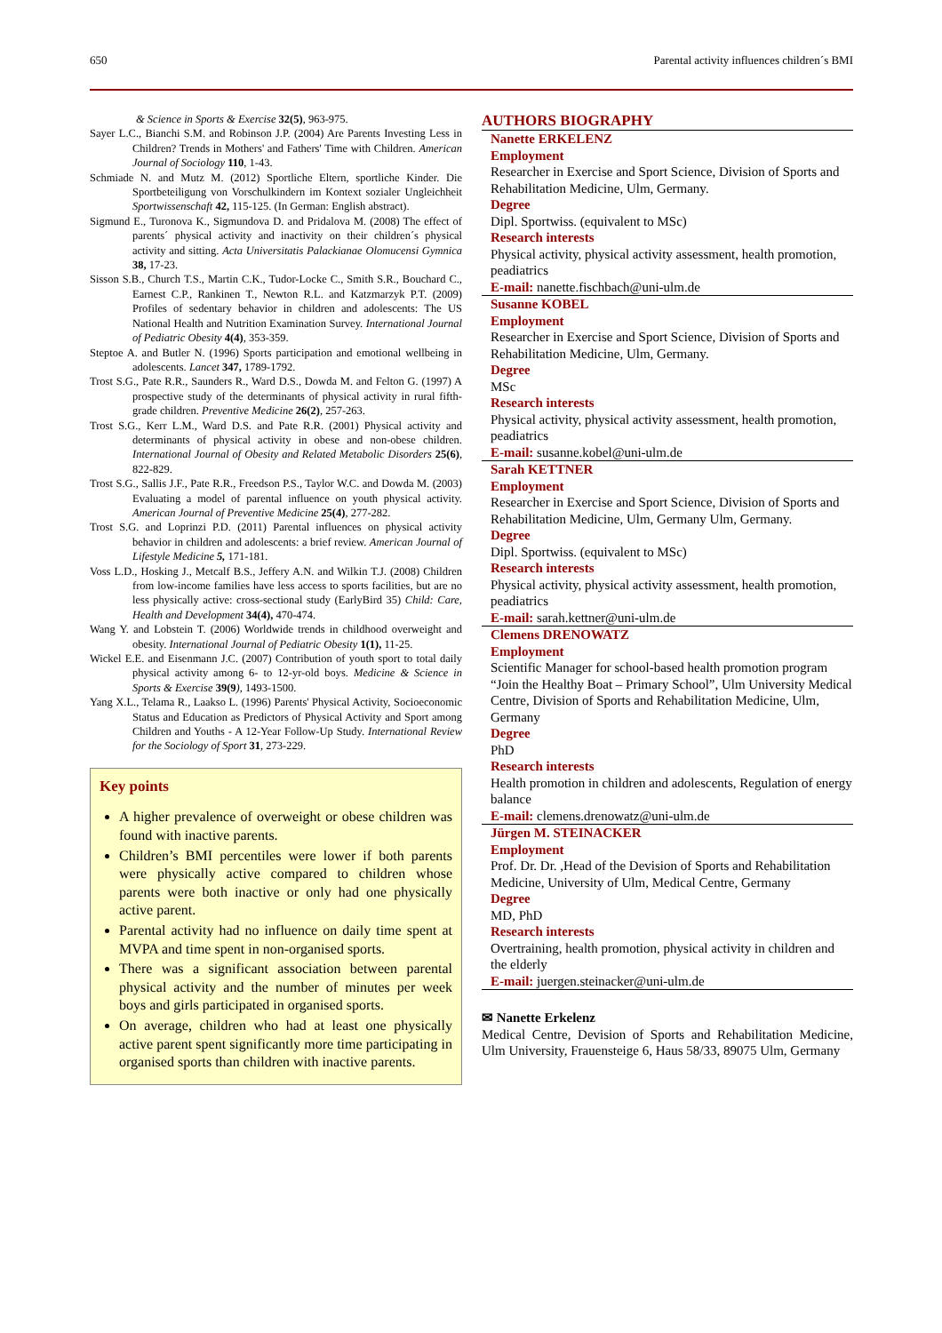650 Parental activity influences children´s BMI
& Science in Sports & Exercise 32(5), 963-975.
Sayer L.C., Bianchi S.M. and Robinson J.P. (2004) Are Parents Investing Less in Children? Trends in Mothers' and Fathers' Time with Children. American Journal of Sociology 110, 1-43.
Schmiade N. and Mutz M. (2012) Sportliche Eltern, sportliche Kinder. Die Sportbeteiligung von Vorschulkindern im Kontext sozialer Ungleichheit Sportwissenschaft 42, 115-125. (In German: English abstract).
Sigmund E., Turonova K., Sigmundova D. and Pridalova M. (2008) The effect of parents´ physical activity and inactivity on their children´s physical activity and sitting. Acta Universitatis Palackianae Olomucensi Gymnica 38, 17-23.
Sisson S.B., Church T.S., Martin C.K., Tudor-Locke C., Smith S.R., Bouchard C., Earnest C.P., Rankinen T., Newton R.L. and Katzmarzyk P.T. (2009) Profiles of sedentary behavior in children and adolescents: The US National Health and Nutrition Examination Survey. International Journal of Pediatric Obesity 4(4), 353-359.
Steptoe A. and Butler N. (1996) Sports participation and emotional wellbeing in adolescents. Lancet 347, 1789-1792.
Trost S.G., Pate R.R., Saunders R., Ward D.S., Dowda M. and Felton G. (1997) A prospective study of the determinants of physical activity in rural fifth-grade children. Preventive Medicine 26(2), 257-263.
Trost S.G., Kerr L.M., Ward D.S. and Pate R.R. (2001) Physical activity and determinants of physical activity in obese and non-obese children. International Journal of Obesity and Related Metabolic Disorders 25(6), 822-829.
Trost S.G., Sallis J.F., Pate R.R., Freedson P.S., Taylor W.C. and Dowda M. (2003) Evaluating a model of parental influence on youth physical activity. American Journal of Preventive Medicine 25(4), 277-282.
Trost S.G. and Loprinzi P.D. (2011) Parental influences on physical activity behavior in children and adolescents: a brief review. American Journal of Lifestyle Medicine 5, 171-181.
Voss L.D., Hosking J., Metcalf B.S., Jeffery A.N. and Wilkin T.J. (2008) Children from low-income families have less access to sports facilities, but are no less physically active: cross-sectional study (EarlyBird 35) Child: Care, Health and Development 34(4), 470-474.
Wang Y. and Lobstein T. (2006) Worldwide trends in childhood overweight and obesity. International Journal of Pediatric Obesity 1(1), 11-25.
Wickel E.E. and Eisenmann J.C. (2007) Contribution of youth sport to total daily physical activity among 6- to 12-yr-old boys. Medicine & Science in Sports & Exercise 39(9), 1493-1500.
Yang X.L., Telama R., Laakso L. (1996) Parents' Physical Activity, Socioeconomic Status and Education as Predictors of Physical Activity and Sport among Children and Youths - A 12-Year Follow-Up Study. International Review for the Sociology of Sport 31, 273-229.
Key points
A higher prevalence of overweight or obese children was found with inactive parents.
Children’s BMI percentiles were lower if both parents were physically active compared to children whose parents were both inactive or only had one physically active parent.
Parental activity had no influence on daily time spent at MVPA and time spent in non-organised sports.
There was a significant association between parental physical activity and the number of minutes per week boys and girls participated in organised sports.
On average, children who had at least one physically active parent spent significantly more time participating in organised sports than children with inactive parents.
AUTHORS BIOGRAPHY
Nanette ERKELENZ
Employment
Researcher in Exercise and Sport Science, Division of Sports and Rehabilitation Medicine, Ulm, Germany.
Degree
Dipl. Sportwiss. (equivalent to MSc)
Research interests
Physical activity, physical activity assessment, health promotion, peadiatrics
E-mail: nanette.fischbach@uni-ulm.de
Susanne KOBEL
Employment
Researcher in Exercise and Sport Science, Division of Sports and Rehabilitation Medicine, Ulm, Germany.
Degree
MSc
Research interests
Physical activity, physical activity assessment, health promotion, peadiatrics
E-mail: susanne.kobel@uni-ulm.de
Sarah KETTNER
Employment
Researcher in Exercise and Sport Science, Division of Sports and Rehabilitation Medicine, Ulm, Germany Ulm, Germany.
Degree
Dipl. Sportwiss. (equivalent to MSc)
Research interests
Physical activity, physical activity assessment, health promotion, peadiatrics
E-mail: sarah.kettner@uni-ulm.de
Clemens DRENOWATZ
Employment
Scientific Manager for school-based health promotion program “Join the Healthy Boat – Primary School”, Ulm University Medical Centre, Division of Sports and Rehabilitation Medicine, Ulm, Germany
Degree
PhD
Research interests
Health promotion in children and adolescents, Regulation of energy balance
E-mail: clemens.drenowatz@uni-ulm.de
Jürgen M. STEINACKER
Employment
Prof. Dr. Dr. ,Head of the Devision of Sports and Rehabilitation Medicine, University of Ulm, Medical Centre, Germany
Degree
MD, PhD
Research interests
Overtraining, health promotion, physical activity in children and the elderly
E-mail: juergen.steinacker@uni-ulm.de
✉ Nanette Erkelenz
Medical Centre, Devision of Sports and Rehabilitation Medicine, Ulm University, Frauensteige 6, Haus 58/33, 89075 Ulm, Germany